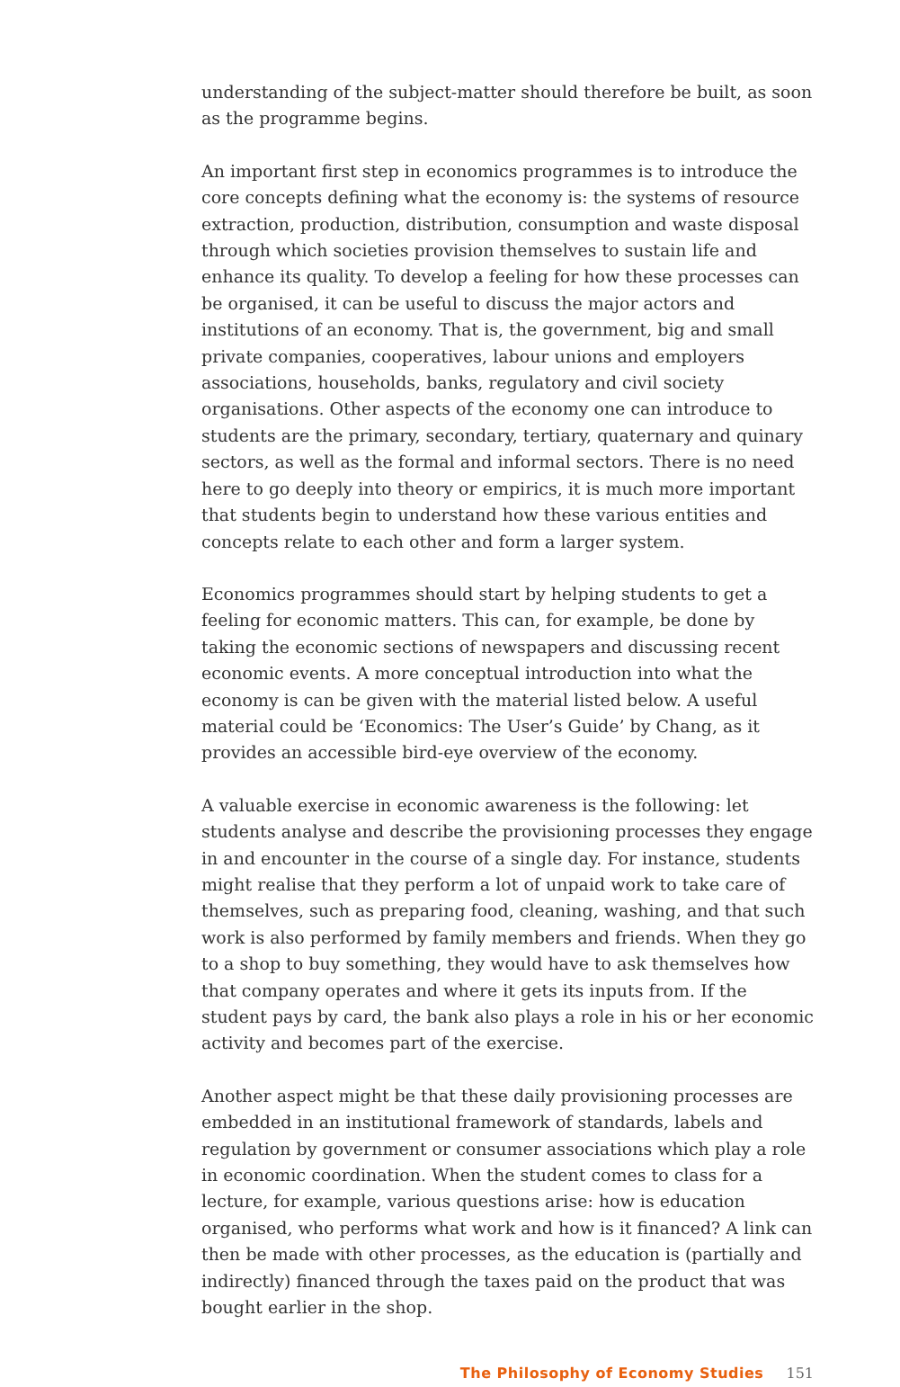understanding of the subject-matter should therefore be built, as soon as the programme begins.
An important first step in economics programmes is to introduce the core concepts defining what the economy is: the systems of resource extraction, production, distribution, consumption and waste disposal through which societies provision themselves to sustain life and enhance its quality. To develop a feeling for how these processes can be organised, it can be useful to discuss the major actors and institutions of an economy. That is, the government, big and small private companies, cooperatives, labour unions and employers associations, households, banks, regulatory and civil society organisations. Other aspects of the economy one can introduce to students are the primary, secondary, tertiary, quaternary and quinary sectors, as well as the formal and informal sectors. There is no need here to go deeply into theory or empirics, it is much more important that students begin to understand how these various entities and concepts relate to each other and form a larger system.
Economics programmes should start by helping students to get a feeling for economic matters. This can, for example, be done by taking the economic sections of newspapers and discussing recent economic events. A more conceptual introduction into what the economy is can be given with the material listed below. A useful material could be ‘Economics: The User’s Guide’ by Chang, as it provides an accessible bird-eye overview of the economy.
A valuable exercise in economic awareness is the following: let students analyse and describe the provisioning processes they engage in and encounter in the course of a single day. For instance, students might realise that they perform a lot of unpaid work to take care of themselves, such as preparing food, cleaning, washing, and that such work is also performed by family members and friends. When they go to a shop to buy something, they would have to ask themselves how that company operates and where it gets its inputs from. If the student pays by card, the bank also plays a role in his or her economic activity and becomes part of the exercise.
Another aspect might be that these daily provisioning processes are embedded in an institutional framework of standards, labels and regulation by government or consumer associations which play a role in economic coordination. When the student comes to class for a lecture, for example, various questions arise: how is education organised, who performs what work and how is it financed? A link can then be made with other processes, as the education is (partially and indirectly) financed through the taxes paid on the product that was bought earlier in the shop.
The Philosophy of Economy Studies 151